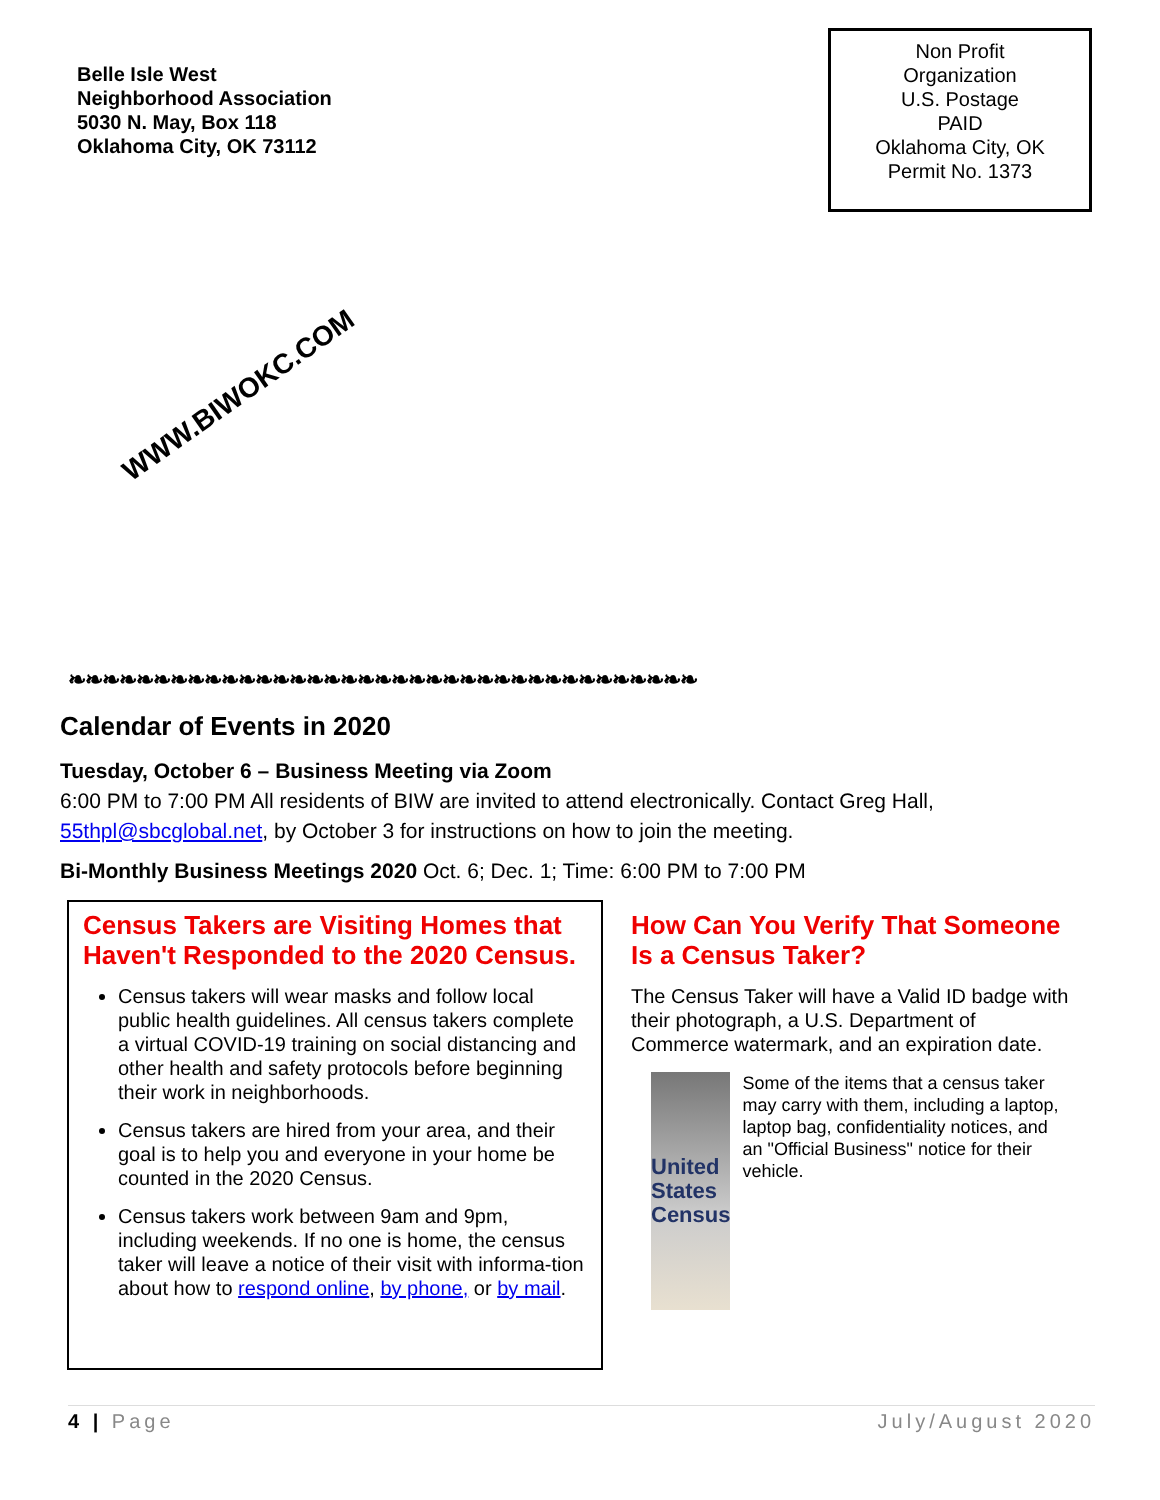Belle Isle West
Neighborhood Association
5030 N. May, Box 118
Oklahoma City, OK 73112
Non Profit
Organization
U.S. Postage
PAID
Oklahoma City, OK
Permit No. 1373
WWW.BIWOKC.COM
❧❧❧❧❧❧❧❧❧❧❧❧❧❧❧❧❧❧❧❧❧❧❧❧❧❧❧❧❧❧❧❧❧❧❧❧❧
Calendar of Events in 2020
Tuesday, October 6 – Business Meeting via Zoom
6:00 PM to 7:00 PM All residents of BIW are invited to attend electronically. Contact Greg Hall, 55thpl@sbcglobal.net, by October 3 for instructions on how to join the meeting.
Bi-Monthly Business Meetings 2020 Oct. 6; Dec. 1; Time: 6:00 PM to 7:00 PM
Census Takers are Visiting Homes that Haven't Responded to the 2020 Census.
Census takers will wear masks and follow local public health guidelines. All census takers complete a virtual COVID-19 training on social distancing and other health and safety protocols before beginning their work in neighborhoods.
Census takers are hired from your area, and their goal is to help you and everyone in your home be counted in the 2020 Census.
Census takers work between 9am and 9pm, including weekends. If no one is home, the census taker will leave a notice of their visit with informa-tion about how to respond online, by phone, or by mail.
How Can You Verify That Someone Is a Census Taker?
The Census Taker will have a Valid ID badge with their photograph, a U.S. Department of Commerce watermark, and an expiration date.
United States Census
Some of the items that a census taker may carry with them, including a laptop, laptop bag, confidentiality notices, and an "Official Business" notice for their vehicle.
4 | Page July/August 2020